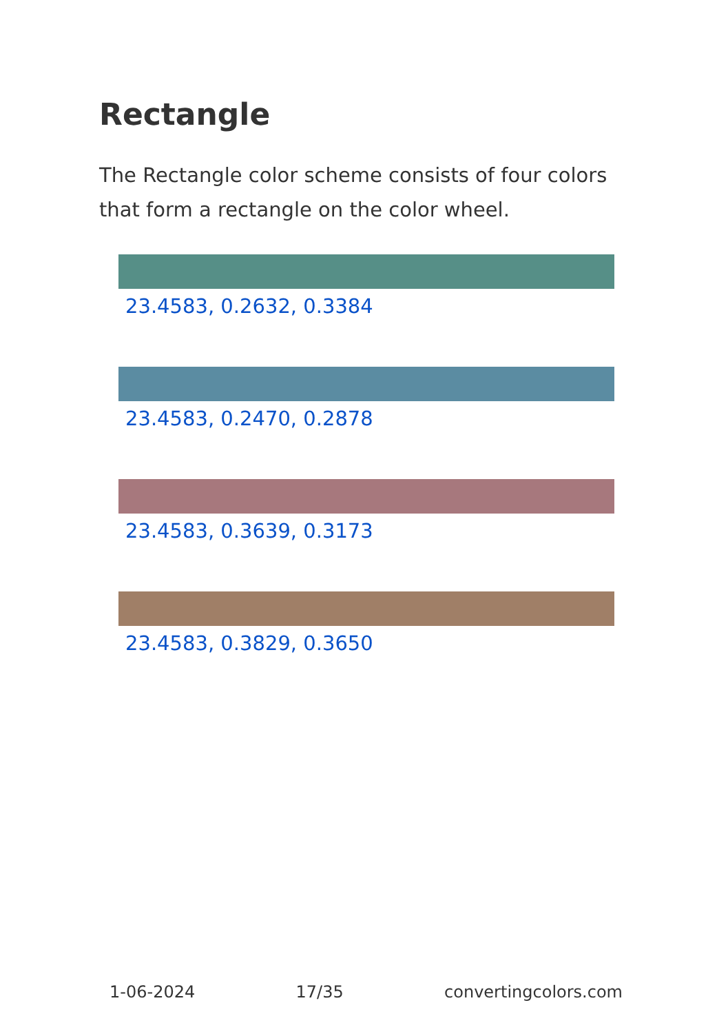Rectangle
The Rectangle color scheme consists of four colors that form a rectangle on the color wheel.
23.4583, 0.2632, 0.3384
23.4583, 0.2470, 0.2878
23.4583, 0.3639, 0.3173
23.4583, 0.3829, 0.3650
1-06-2024 17/35 convertingcolors.com